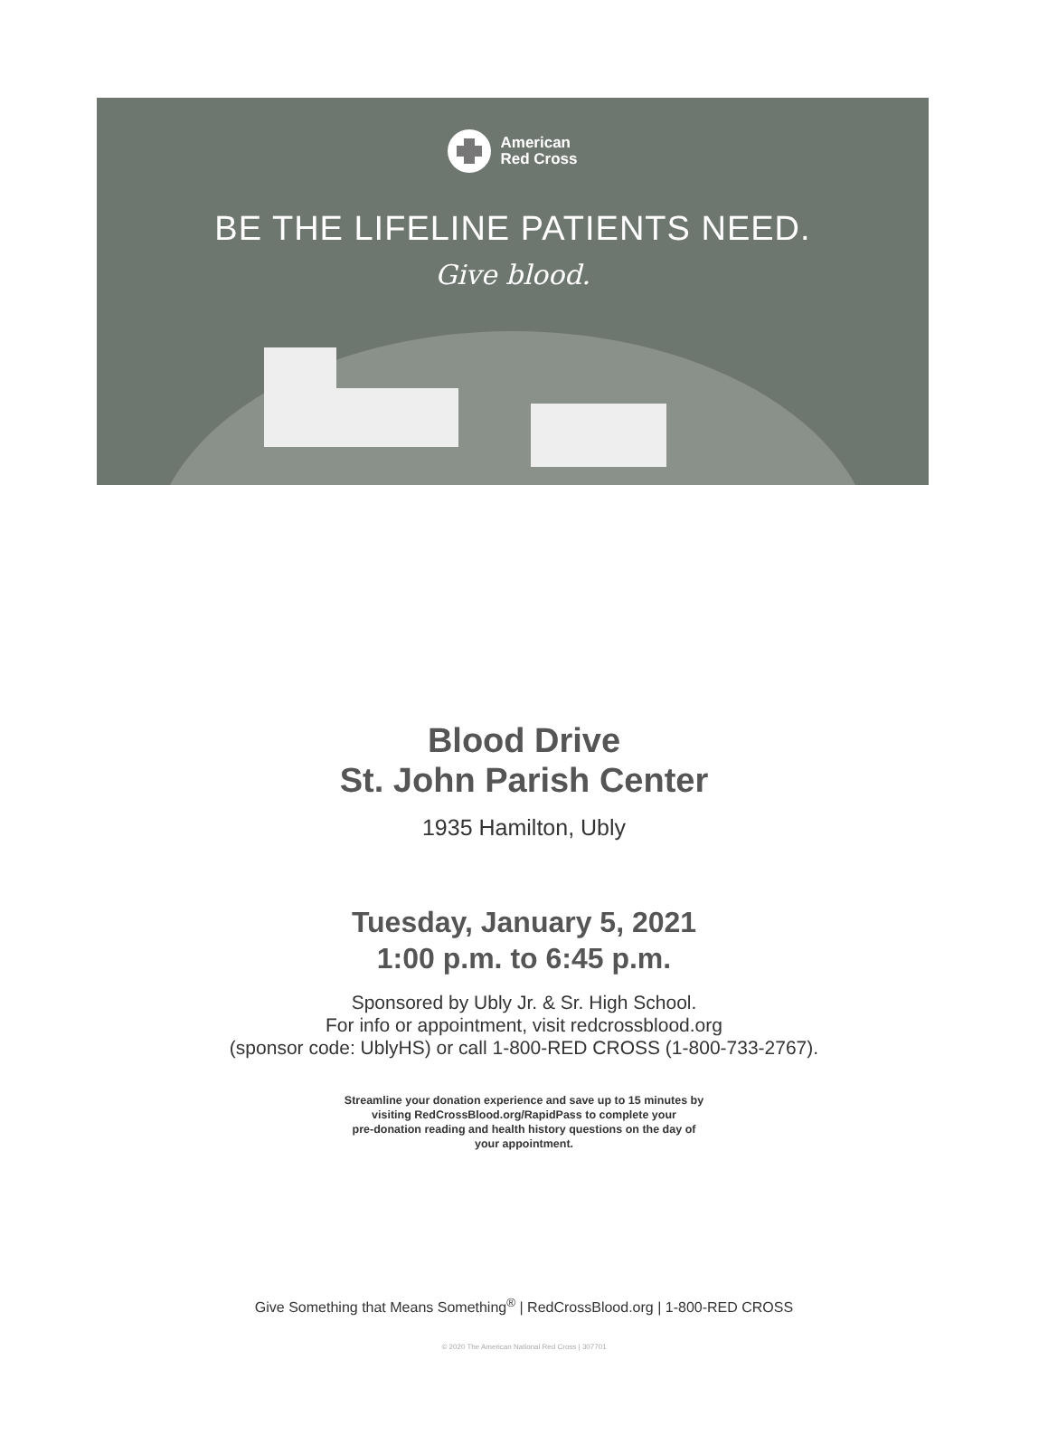American
Red Cross
BE THE LIFELINE PATIENTS NEED.
Give blood.
Blood Drive
St. John Parish Center
1935 Hamilton, Ubly
Tuesday, January 5, 2021
1:00 p.m. to 6:45 p.m.
Sponsored by Ubly Jr. & Sr. High School.
For info or appointment, visit redcrossblood.org
(sponsor code: UblyHS) or call 1-800-RED CROSS (1-800-733-2767).
Streamline your donation experience and save up to 15 minutes by
visiting RedCrossBlood.org/RapidPass to complete your
pre-donation reading and health history questions on the day of
your appointment.
Give Something that Means Something<sup>®</sup> | RedCrossBlood.org | 1-800-RED CROSS
© 2020 The American National Red Cross | 307701